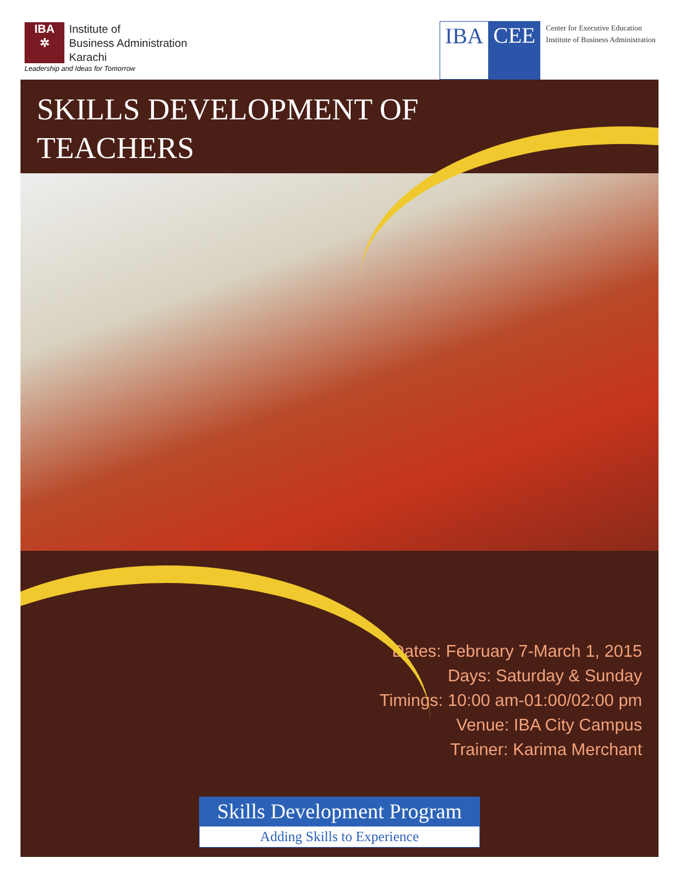IBA
✲
Institute of
Business Administration
Karachi
Leadership and Ideas for Tomorrow
IBA CEE
Center for Executive Education
Institute of Business Administration
SKILLS DEVELOPMENT OF
TEACHERS
Dates: February 7-March 1, 2015
Days: Saturday & Sunday
Timings: 10:00 am-01:00/02:00 pm
Venue: IBA City Campus
Trainer: Karima Merchant
Skills Development Program
Adding Skills to Experience